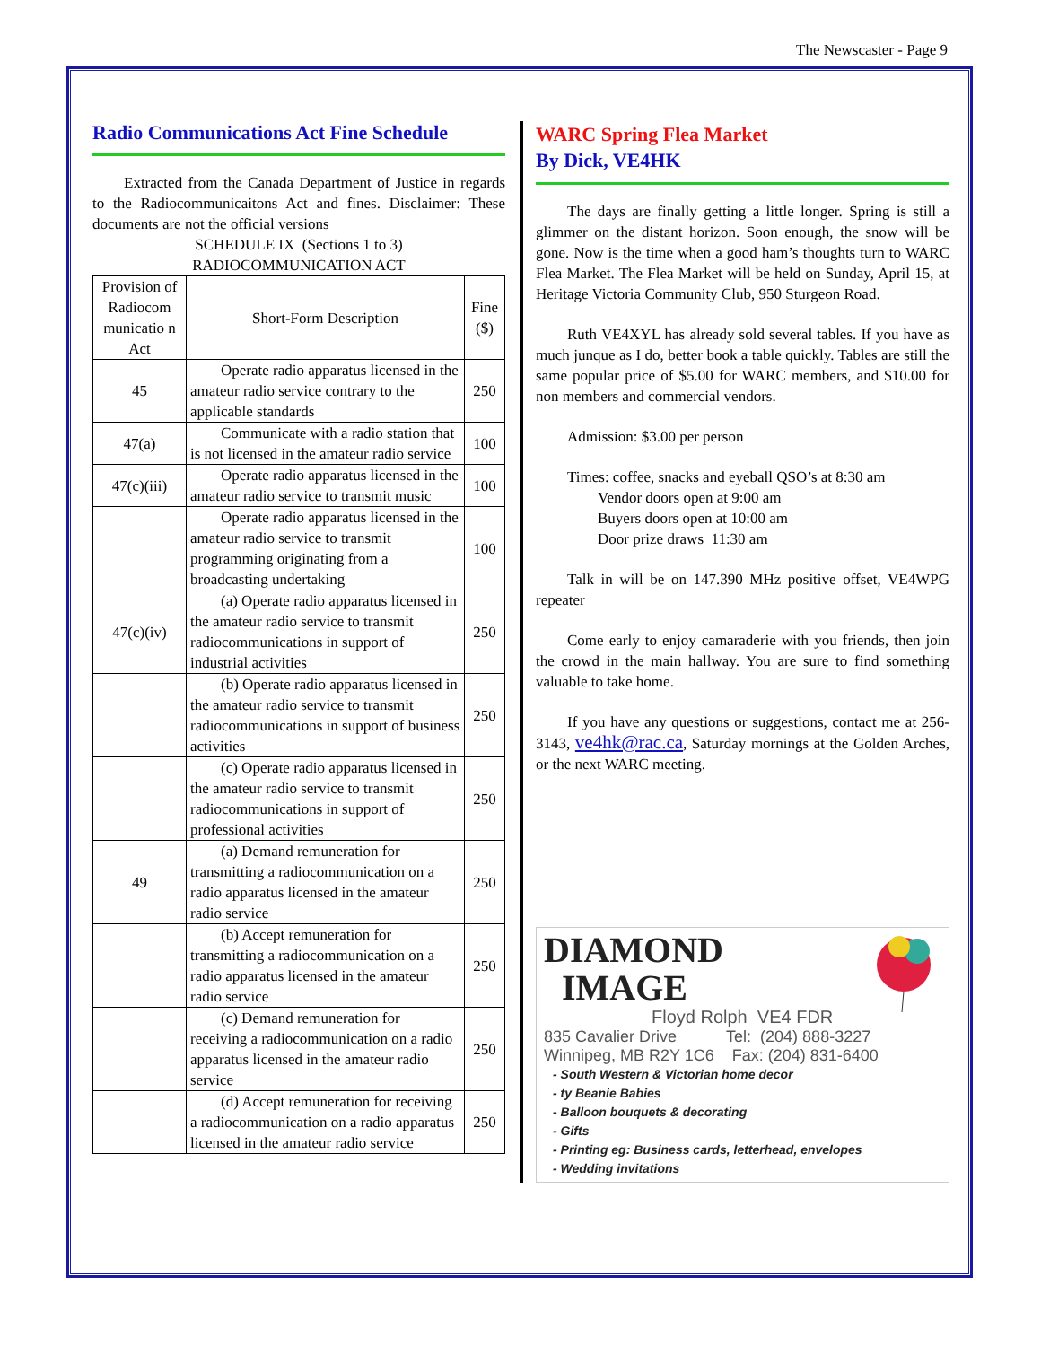The Newscaster - Page 9
Radio Communications Act Fine Schedule
Extracted from the Canada Department of Justice in regards to the Radiocommunicaitons Act and fines. Disclaimer: These documents are not the official versions
SCHEDULE IX (Sections 1 to 3)
RADIOCOMMUNICATION ACT
| Provision of Radiocom municatio n Act | Short-Form Description | Fine ($) |
| 45 | Operate radio apparatus licensed in the amateur radio service contrary to the applicable standards | 250 |
| 47(a) | Communicate with a radio station that is not licensed in the amateur radio service | 100 |
| 47(c)(iii) | Operate radio apparatus licensed in the amateur radio service to transmit music | 100 |
| | Operate radio apparatus licensed in the amateur radio service to transmit programming originating from a broadcasting undertaking | 100 |
| 47(c)(iv) | (a) Operate radio apparatus licensed in the amateur radio service to transmit radiocommunications in support of industrial activities | 250 |
| | (b) Operate radio apparatus licensed in the amateur radio service to transmit radiocommunications in support of business activities | 250 |
| | (c) Operate radio apparatus licensed in the amateur radio service to transmit radiocommunications in support of professional activities | 250 |
| 49 | (a) Demand remuneration for transmitting a radiocommunication on a radio apparatus licensed in the amateur radio service | 250 |
| | (b) Accept remuneration for transmitting a radiocommunication on a radio apparatus licensed in the amateur radio service | 250 |
| | (c) Demand remuneration for receiving a radiocommunication on a radio apparatus licensed in the amateur radio service | 250 |
| | (d) Accept remuneration for receiving a radiocommunication on a radio apparatus licensed in the amateur radio service | 250 |
WARC Spring Flea Market
By Dick, VE4HK
The days are finally getting a little longer. Spring is still a glimmer on the distant horizon. Soon enough, the snow will be gone. Now is the time when a good ham’s thoughts turn to WARC Flea Market. The Flea Market will be held on Sunday, April 15, at Heritage Victoria Community Club, 950 Sturgeon Road.
Ruth VE4XYL has already sold several tables. If you have as much junque as I do, better book a table quickly. Tables are still the same popular price of $5.00 for WARC members, and $10.00 for non members and commercial vendors.
Admission: $3.00 per person
Times: coffee, snacks and eyeball QSO’s at 8:30 am
Vendor doors open at 9:00 am
Buyers doors open at 10:00 am
Door prize draws 11:30 am
Talk in will be on 147.390 MHz positive offset, VE4WPG repeater
Come early to enjoy camaraderie with you friends, then join the crowd in the main hallway. You are sure to find something valuable to take home.
If you have any questions or suggestions, contact me at 256-3143, ve4hk@rac.ca, Saturday mornings at the Golden Arches, or the next WARC meeting.
DIAMOND
IMAGE
Floyd Rolph VE4 FDR
835 Cavalier Drive Tel: (204) 888-3227
Winnipeg, MB R2Y 1C6 Fax: (204) 831-6400
- South Western & Victorian home decor
- ty Beanie Babies
- Balloon bouquets & decorating
- Gifts
- Printing eg: Business cards, letterhead, envelopes
- Wedding invitations